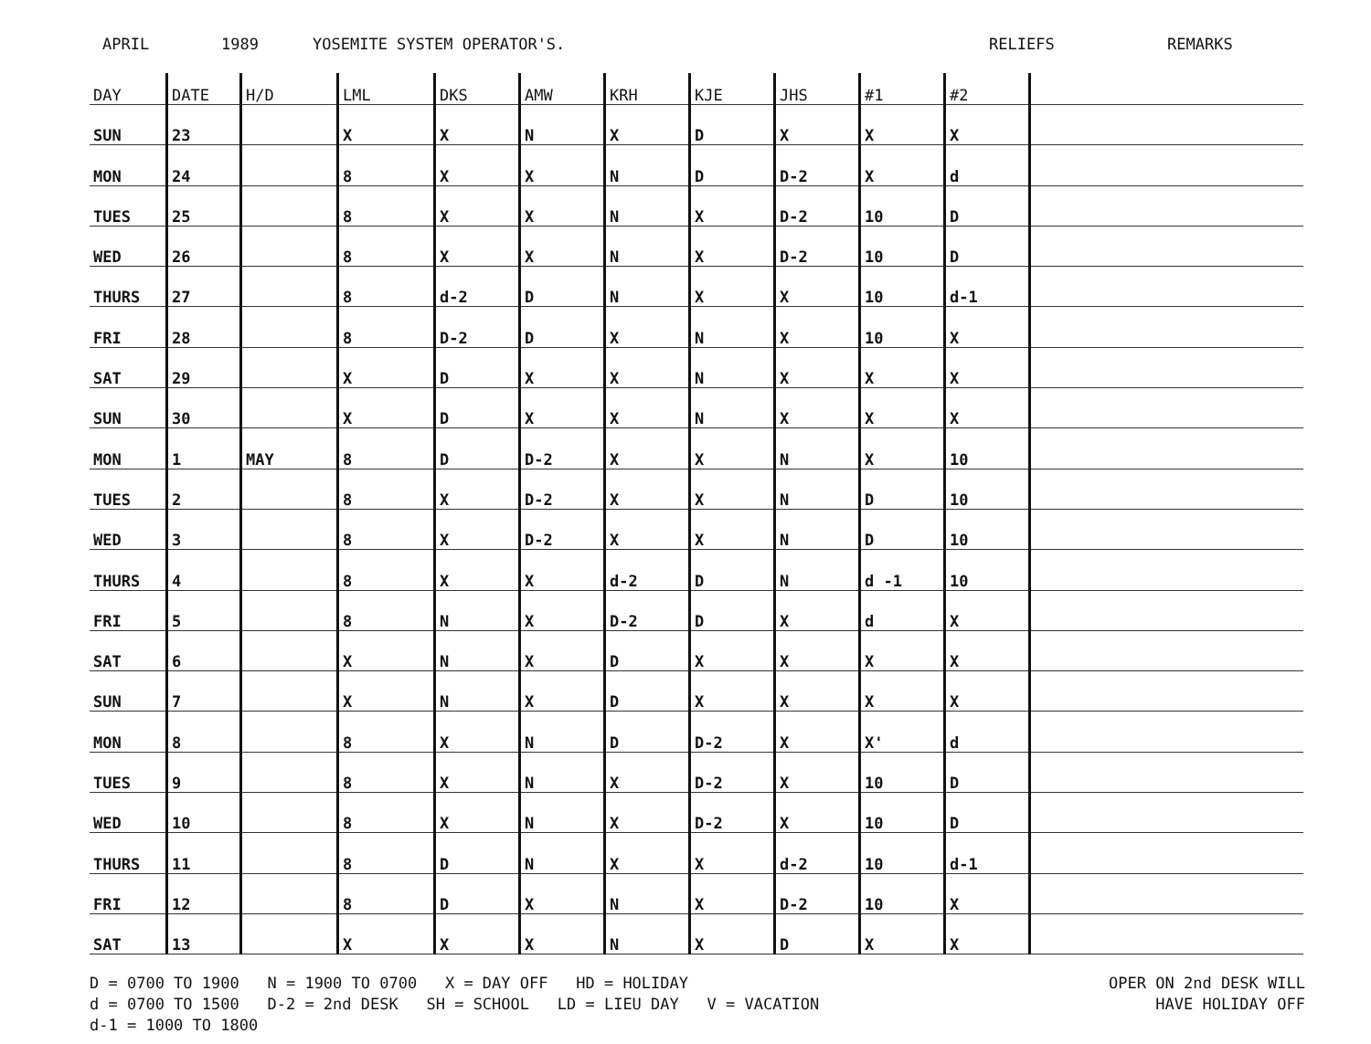APRIL 1989 YOSEMITE SYSTEM OPERATOR'S. RELIEFS REMARKS
| DAY | DATE | H/D | LML | DKS | AMW | KRH | KJE | JHS | #1 | #2 | |
| --- | --- | --- | --- | --- | --- | --- | --- | --- | --- | --- | --- |
| SUN | 23 | | X | X | N | X | D | X | X | X | |
| MON | 24 | | 8 | X | X | N | D | D-2 | X | d | |
| TUES | 25 | | 8 | X | X | N | X | D-2 | 10 | D | |
| WED | 26 | | 8 | X | X | N | X | D-2 | 10 | D | |
| THURS | 27 | | 8 | d-2 | D | N | X | X | 10 | d-1 | |
| FRI | 28 | | 8 | D-2 | D | X | N | X | 10 | X | |
| SAT | 29 | | X | D | X | X | N | X | X | X | |
| SUN | 30 | | X | D | X | X | N | X | X | X | |
| MON | 1 | MAY | 8 | D | D-2 | X | X | N | X | 10 | |
| TUES | 2 | | 8 | X | D-2 | X | X | N | D | 10 | |
| WED | 3 | | 8 | X | D-2 | X | X | N | D | 10 | |
| THURS | 4 | | 8 | X | X | d-2 | D | N | d -1 | 10 | |
| FRI | 5 | | 8 | N | X | D-2 | D | X | d | X | |
| SAT | 6 | | X | N | X | D | X | X | X | X | |
| SUN | 7 | | X | N | X | D | X | X | X | X | |
| MON | 8 | | 8 | X | N | D | D-2 | X | X' | d | |
| TUES | 9 | | 8 | X | N | X | D-2 | X | 10 | D | |
| WED | 10 | | 8 | X | N | X | D-2 | X | 10 | D | |
| THURS | 11 | | 8 | D | N | X | X | d-2 | 10 | d-1 | |
| FRI | 12 | | 8 | D | X | N | X | D-2 | 10 | X | |
| SAT | 13 | | X | X | X | N | X | D | X | X | |
D = 0700 TO 1900 N = 1900 TO 0700 X = DAY OFF HD = HOLIDAY
d = 0700 TO 1500 D-2 = 2nd DESK SH = SCHOOL LD = LIEU DAY V = VACATION
d-1 = 1000 TO 1800
OPER ON 2nd DESK WILL
HAVE HOLIDAY OFF